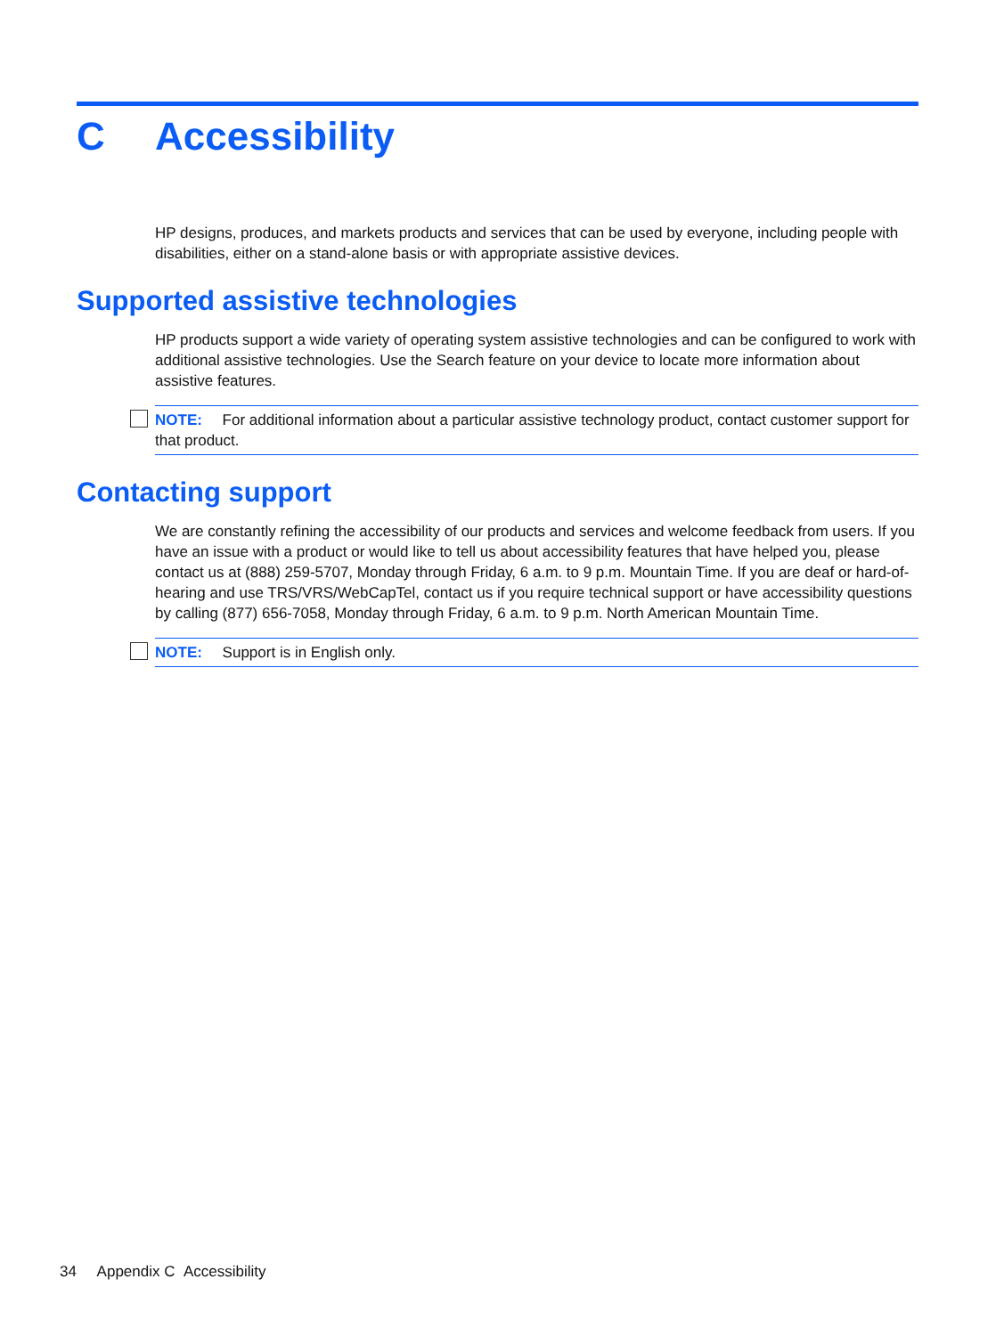C Accessibility
HP designs, produces, and markets products and services that can be used by everyone, including people with disabilities, either on a stand-alone basis or with appropriate assistive devices.
Supported assistive technologies
HP products support a wide variety of operating system assistive technologies and can be configured to work with additional assistive technologies. Use the Search feature on your device to locate more information about assistive features.
NOTE: For additional information about a particular assistive technology product, contact customer support for that product.
Contacting support
We are constantly refining the accessibility of our products and services and welcome feedback from users. If you have an issue with a product or would like to tell us about accessibility features that have helped you, please contact us at (888) 259-5707, Monday through Friday, 6 a.m. to 9 p.m. Mountain Time. If you are deaf or hard-of-hearing and use TRS/VRS/WebCapTel, contact us if you require technical support or have accessibility questions by calling (877) 656-7058, Monday through Friday, 6 a.m. to 9 p.m. North American Mountain Time.
NOTE: Support is in English only.
34 Appendix C Accessibility